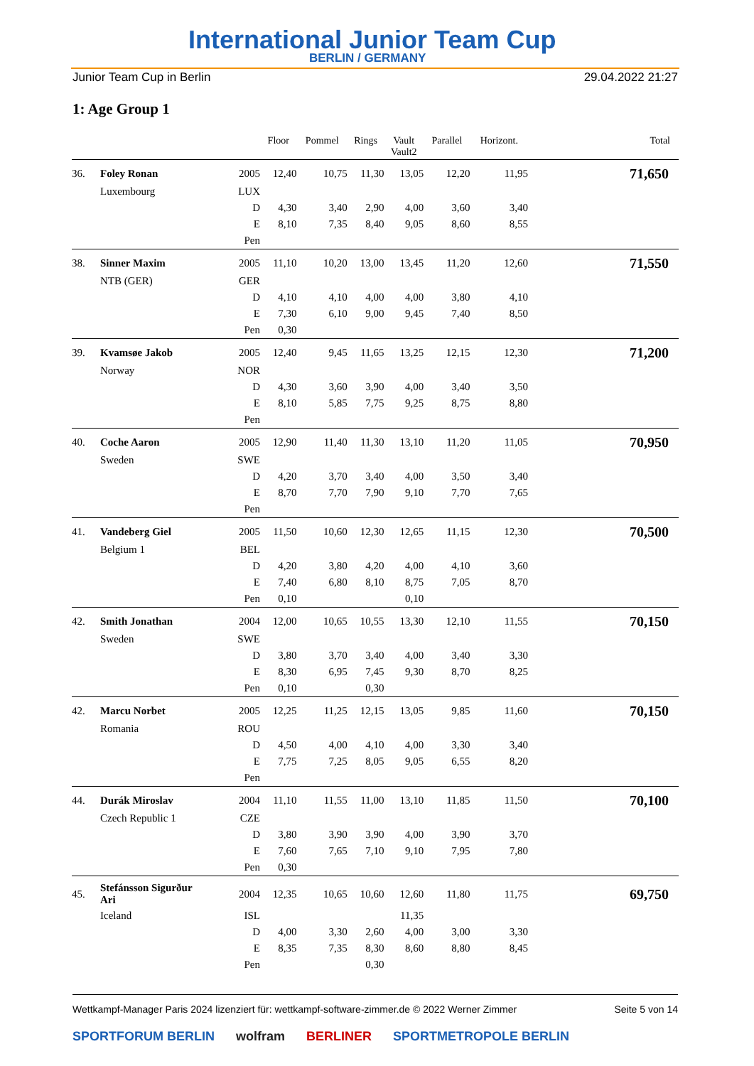International Junior Team Cup
BERLIN / GERMANY
Junior Team Cup in Berlin 29.04.2022 21:27
1: Age Group 1
| | | | Floor | Pommel | Rings | Vault Vault2 | Parallel | Horizont. | Total |
| --- | --- | --- | --- | --- | --- | --- | --- | --- | --- |
| 36. | Foley Ronan | 2005 | 12,40 | 10,75 | 11,30 | 13,05 | 12,20 | 11,95 | 71,650 |
| | Luxembourg | LUX | | | | | | | |
| | | D | 4,30 | 3,40 | 2,90 | 4,00 | 3,60 | 3,40 | |
| | | E | 8,10 | 7,35 | 8,40 | 9,05 | 8,60 | 8,55 | |
| | | Pen | | | | | | | |
| 38. | Sinner Maxim | 2005 | 11,10 | 10,20 | 13,00 | 13,45 | 11,20 | 12,60 | 71,550 |
| | NTB (GER) | GER | | | | | | | |
| | | D | 4,10 | 4,10 | 4,00 | 4,00 | 3,80 | 4,10 | |
| | | E | 7,30 | 6,10 | 9,00 | 9,45 | 7,40 | 8,50 | |
| | | Pen | 0,30 | | | | | | |
| 39. | Kvamsøe Jakob | 2005 | 12,40 | 9,45 | 11,65 | 13,25 | 12,15 | 12,30 | 71,200 |
| | Norway | NOR | | | | | | | |
| | | D | 4,30 | 3,60 | 3,90 | 4,00 | 3,40 | 3,50 | |
| | | E | 8,10 | 5,85 | 7,75 | 9,25 | 8,75 | 8,80 | |
| | | Pen | | | | | | | |
| 40. | Coche Aaron | 2005 | 12,90 | 11,40 | 11,30 | 13,10 | 11,20 | 11,05 | 70,950 |
| | Sweden | SWE | | | | | | | |
| | | D | 4,20 | 3,70 | 3,40 | 4,00 | 3,50 | 3,40 | |
| | | E | 8,70 | 7,70 | 7,90 | 9,10 | 7,70 | 7,65 | |
| | | Pen | | | | | | | |
| 41. | Vandeberg Giel | 2005 | 11,50 | 10,60 | 12,30 | 12,65 | 11,15 | 12,30 | 70,500 |
| | Belgium 1 | BEL | | | | | | | |
| | | D | 4,20 | 3,80 | 4,20 | 4,00 | 4,10 | 3,60 | |
| | | E | 7,40 | 6,80 | 8,10 | 8,75 | 7,05 | 8,70 | |
| | | Pen | 0,10 | | | 0,10 | | | |
| 42. | Smith Jonathan | 2004 | 12,00 | 10,65 | 10,55 | 13,30 | 12,10 | 11,55 | 70,150 |
| | Sweden | SWE | | | | | | | |
| | | D | 3,80 | 3,70 | 3,40 | 4,00 | 3,40 | 3,30 | |
| | | E | 8,30 | 6,95 | 7,45 | 9,30 | 8,70 | 8,25 | |
| | | Pen | 0,10 | | 0,30 | | | | |
| 42. | Marcu Norbet | 2005 | 12,25 | 11,25 | 12,15 | 13,05 | 9,85 | 11,60 | 70,150 |
| | Romania | ROU | | | | | | | |
| | | D | 4,50 | 4,00 | 4,10 | 4,00 | 3,30 | 3,40 | |
| | | E | 7,75 | 7,25 | 8,05 | 9,05 | 6,55 | 8,20 | |
| | | Pen | | | | | | | |
| 44. | Durák Miroslav | 2004 | 11,10 | 11,55 | 11,00 | 13,10 | 11,85 | 11,50 | 70,100 |
| | Czech Republic 1 | CZE | | | | | | | |
| | | D | 3,80 | 3,90 | 3,90 | 4,00 | 3,90 | 3,70 | |
| | | E | 7,60 | 7,65 | 7,10 | 9,10 | 7,95 | 7,80 | |
| | | Pen | 0,30 | | | | | | |
| 45. | Stefánsson Sigurður Ari | 2004 | 12,35 | 10,65 | 10,60 | 12,60 | 11,80 | 11,75 | 69,750 |
| | Iceland | ISL | | | | 11,35 | | | |
| | | D | 4,00 | 3,30 | 2,60 | 4,00 | 3,00 | 3,30 | |
| | | E | 8,35 | 7,35 | 8,30 | 8,60 | 8,80 | 8,45 | |
| | | Pen | | | 0,30 | | | | |
Wettkampf-Manager Paris 2024 lizenziert für: wettkampf-software-zimmer.de © 2022 Werner Zimmer Seite 5 von 14
SPORTFORUM BERLIN wolfram BERLINER SPORTMETROPOLE BERLIN